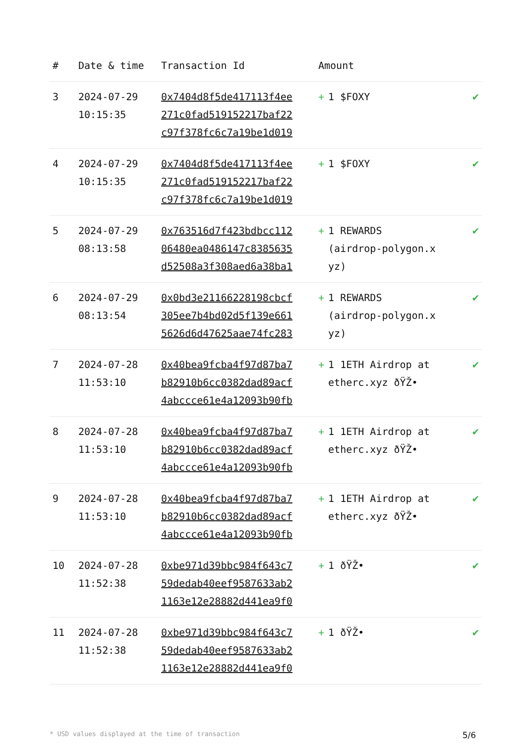| # | Date & time | Transaction Id | Amount | |
| --- | --- | --- | --- | --- |
| 3 | 2024-07-29 10:15:35 | 0x7404d8f5de417113f4ee 271c0fad519152217baf22 c97f378fc6c7a19be1d019 | + 1 $FOXY | ✔ |
| 4 | 2024-07-29 10:15:35 | 0x7404d8f5de417113f4ee 271c0fad519152217baf22 c97f378fc6c7a19be1d019 | + 1 $FOXY | ✔ |
| 5 | 2024-07-29 08:13:58 | 0x763516d7f423bdbcc112 06480ea0486147c8385635 d52508a3f308aed6a38ba1 | + 1 REWARDS (airdrop-polygon.x yz) | ✔ |
| 6 | 2024-07-29 08:13:54 | 0x0bd3e21166228198cbcf 305ee7b4bd02d5f139e661 5626d6d47625aae74fc283 | + 1 REWARDS (airdrop-polygon.x yz) | ✔ |
| 7 | 2024-07-28 11:53:10 | 0x40bea9fcba4f97d87ba7 b82910b6cc0382dad89acf 4abccce61e4a12093b90fb | + 1 1ETH Airdrop at etherc.xyz ðŸŽ• | ✔ |
| 8 | 2024-07-28 11:53:10 | 0x40bea9fcba4f97d87ba7 b82910b6cc0382dad89acf 4abccce61e4a12093b90fb | + 1 1ETH Airdrop at etherc.xyz ðŸŽ• | ✔ |
| 9 | 2024-07-28 11:53:10 | 0x40bea9fcba4f97d87ba7 b82910b6cc0382dad89acf 4abccce61e4a12093b90fb | + 1 1ETH Airdrop at etherc.xyz ðŸŽ• | ✔ |
| 10 | 2024-07-28 11:52:38 | 0xbe971d39bbc984f643c7 59dedab40eef9587633ab2 1163e12e28882d441ea9f0 | + 1 ðŸŽ• | ✔ |
| 11 | 2024-07-28 11:52:38 | 0xbe971d39bbc984f643c7 59dedab40eef9587633ab2 1163e12e28882d441ea9f0 | + 1 ðŸŽ• | ✔ |
* USD values displayed at the time of transaction 5/6